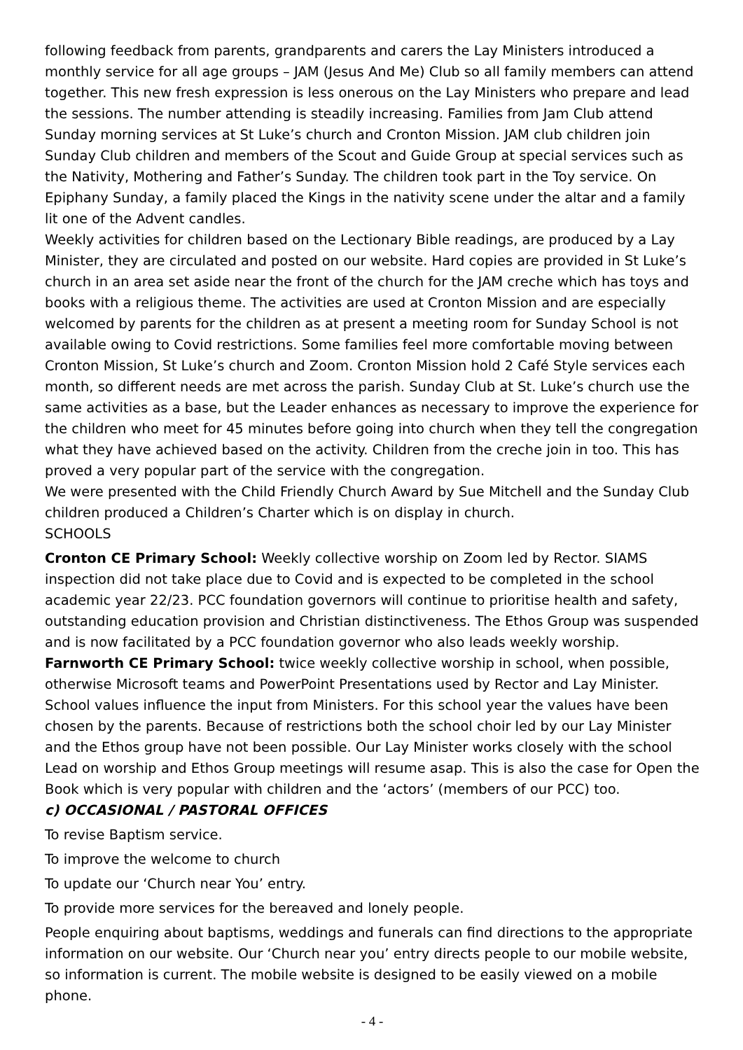following feedback from parents, grandparents and carers the Lay Ministers introduced a monthly service for all age groups – JAM (Jesus And Me) Club so all family members can attend together. This new fresh expression is less onerous on the Lay Ministers who prepare and lead the sessions. The number attending is steadily increasing. Families from Jam Club attend Sunday morning services at St Luke’s church and Cronton Mission. JAM club children join Sunday Club children and members of the Scout and Guide Group at special services such as the Nativity, Mothering and Father’s Sunday. The children took part in the Toy service. On Epiphany Sunday, a family placed the Kings in the nativity scene under the altar and a family lit one of the Advent candles.
Weekly activities for children based on the Lectionary Bible readings, are produced by a Lay Minister, they are circulated and posted on our website. Hard copies are provided in St Luke’s church in an area set aside near the front of the church for the JAM creche which has toys and books with a religious theme. The activities are used at Cronton Mission and are especially welcomed by parents for the children as at present a meeting room for Sunday School is not available owing to Covid restrictions. Some families feel more comfortable moving between Cronton Mission, St Luke’s church and Zoom. Cronton Mission hold 2 Café Style services each month, so different needs are met across the parish. Sunday Club at St. Luke’s church use the same activities as a base, but the Leader enhances as necessary to improve the experience for the children who meet for 45 minutes before going into church when they tell the congregation what they have achieved based on the activity. Children from the creche join in too. This has proved a very popular part of the service with the congregation.
We were presented with the Child Friendly Church Award by Sue Mitchell and the Sunday Club children produced a Children’s Charter which is on display in church.
SCHOOLS
Cronton CE Primary School: Weekly collective worship on Zoom led by Rector. SIAMS inspection did not take place due to Covid and is expected to be completed in the school academic year 22/23. PCC foundation governors will continue to prioritise health and safety, outstanding education provision and Christian distinctiveness. The Ethos Group was suspended and is now facilitated by a PCC foundation governor who also leads weekly worship.
Farnworth CE Primary School: twice weekly collective worship in school, when possible, otherwise Microsoft teams and PowerPoint Presentations used by Rector and Lay Minister. School values influence the input from Ministers. For this school year the values have been chosen by the parents. Because of restrictions both the school choir led by our Lay Minister and the Ethos group have not been possible. Our Lay Minister works closely with the school Lead on worship and Ethos Group meetings will resume asap. This is also the case for Open the Book which is very popular with children and the ‘actors’ (members of our PCC) too.
c) OCCASIONAL / PASTORAL OFFICES
To revise Baptism service.
To improve the welcome to church
To update our ‘Church near You’ entry.
To provide more services for the bereaved and lonely people.
People enquiring about baptisms, weddings and funerals can find directions to the appropriate information on our website. Our ‘Church near you’ entry directs people to our mobile website, so information is current. The mobile website is designed to be easily viewed on a mobile phone.
- 4 -